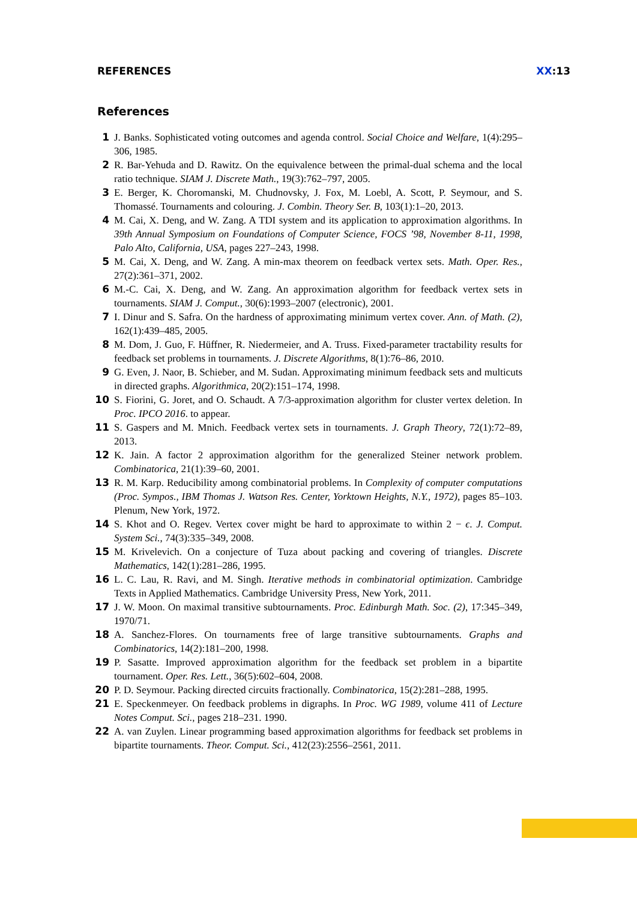REFERENCES XX:13
References
1 J. Banks. Sophisticated voting outcomes and agenda control. Social Choice and Welfare, 1(4):295–306, 1985.
2 R. Bar-Yehuda and D. Rawitz. On the equivalence between the primal-dual schema and the local ratio technique. SIAM J. Discrete Math., 19(3):762–797, 2005.
3 E. Berger, K. Choromanski, M. Chudnovsky, J. Fox, M. Loebl, A. Scott, P. Seymour, and S. Thomassé. Tournaments and colouring. J. Combin. Theory Ser. B, 103(1):1–20, 2013.
4 M. Cai, X. Deng, and W. Zang. A TDI system and its application to approximation algorithms. In 39th Annual Symposium on Foundations of Computer Science, FOCS ’98, November 8-11, 1998, Palo Alto, California, USA, pages 227–243, 1998.
5 M. Cai, X. Deng, and W. Zang. A min-max theorem on feedback vertex sets. Math. Oper. Res., 27(2):361–371, 2002.
6 M.-C. Cai, X. Deng, and W. Zang. An approximation algorithm for feedback vertex sets in tournaments. SIAM J. Comput., 30(6):1993–2007 (electronic), 2001.
7 I. Dinur and S. Safra. On the hardness of approximating minimum vertex cover. Ann. of Math. (2), 162(1):439–485, 2005.
8 M. Dom, J. Guo, F. Hüffner, R. Niedermeier, and A. Truss. Fixed-parameter tractability results for feedback set problems in tournaments. J. Discrete Algorithms, 8(1):76–86, 2010.
9 G. Even, J. Naor, B. Schieber, and M. Sudan. Approximating minimum feedback sets and multicuts in directed graphs. Algorithmica, 20(2):151–174, 1998.
10 S. Fiorini, G. Joret, and O. Schaudt. A 7/3-approximation algorithm for cluster vertex deletion. In Proc. IPCO 2016. to appear.
11 S. Gaspers and M. Mnich. Feedback vertex sets in tournaments. J. Graph Theory, 72(1):72–89, 2013.
12 K. Jain. A factor 2 approximation algorithm for the generalized Steiner network problem. Combinatorica, 21(1):39–60, 2001.
13 R. M. Karp. Reducibility among combinatorial problems. In Complexity of computer computations (Proc. Sympos., IBM Thomas J. Watson Res. Center, Yorktown Heights, N.Y., 1972), pages 85–103. Plenum, New York, 1972.
14 S. Khot and O. Regev. Vertex cover might be hard to approximate to within 2 − ϵ. J. Comput. System Sci., 74(3):335–349, 2008.
15 M. Krivelevich. On a conjecture of Tuza about packing and covering of triangles. Discrete Mathematics, 142(1):281–286, 1995.
16 L. C. Lau, R. Ravi, and M. Singh. Iterative methods in combinatorial optimization. Cambridge Texts in Applied Mathematics. Cambridge University Press, New York, 2011.
17 J. W. Moon. On maximal transitive subtournaments. Proc. Edinburgh Math. Soc. (2), 17:345–349, 1970/71.
18 A. Sanchez-Flores. On tournaments free of large transitive subtournaments. Graphs and Combinatorics, 14(2):181–200, 1998.
19 P. Sasatte. Improved approximation algorithm for the feedback set problem in a bipartite tournament. Oper. Res. Lett., 36(5):602–604, 2008.
20 P. D. Seymour. Packing directed circuits fractionally. Combinatorica, 15(2):281–288, 1995.
21 E. Speckenmeyer. On feedback problems in digraphs. In Proc. WG 1989, volume 411 of Lecture Notes Comput. Sci., pages 218–231. 1990.
22 A. van Zuylen. Linear programming based approximation algorithms for feedback set problems in bipartite tournaments. Theor. Comput. Sci., 412(23):2556–2561, 2011.